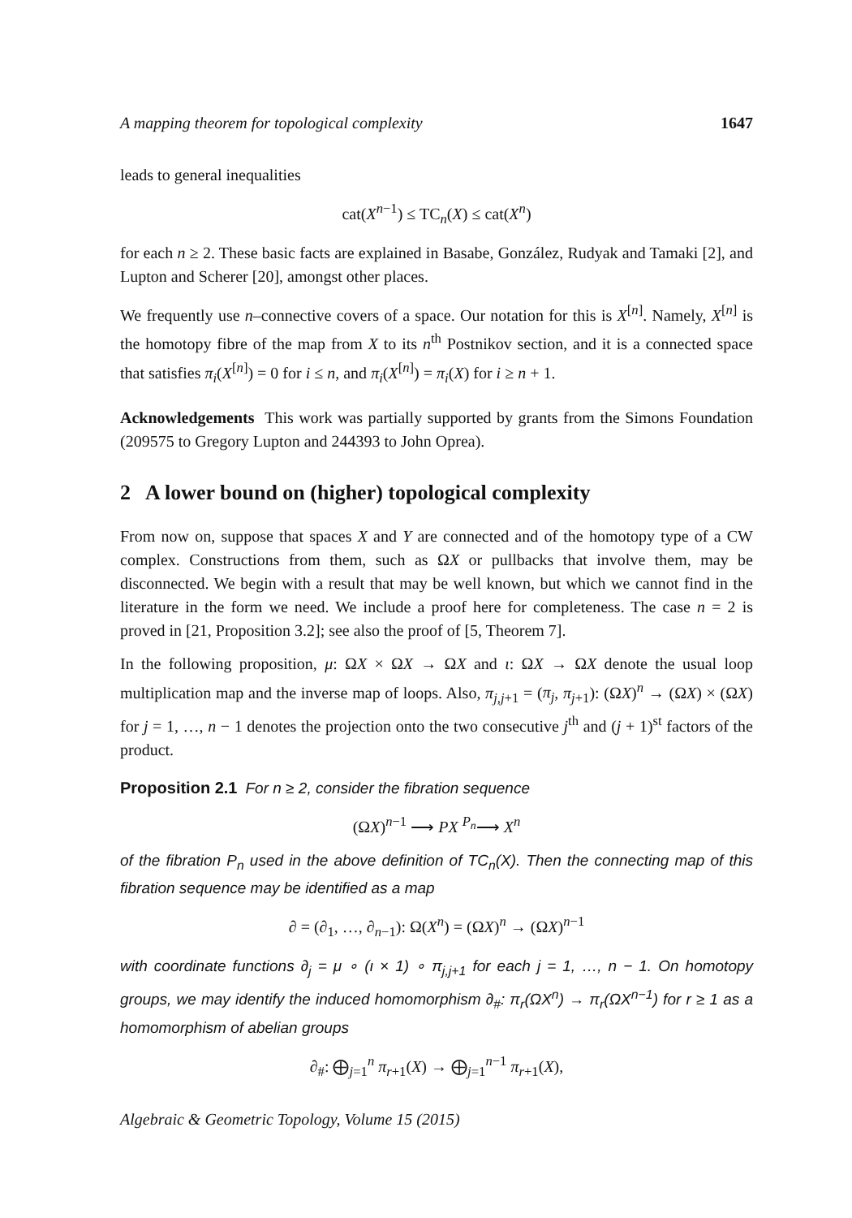A mapping theorem for topological complexity 1647
leads to general inequalities
cat(X<sup>n−1</sup>) ≤ TC<sub>n</sub>(X) ≤ cat(X<sup>n</sup>)
for each n ≥ 2. These basic facts are explained in Basabe, González, Rudyak and Tamaki [2], and Lupton and Scherer [20], amongst other places.
We frequently use n–connective covers of a space. Our notation for this is X<sup>[n]</sup>. Namely, X<sup>[n]</sup> is the homotopy fibre of the map from X to its n<sup>th</sup> Postnikov section, and it is a connected space that satisfies π<sub>i</sub>(X<sup>[n]</sup>) = 0 for i ≤ n, and π<sub>i</sub>(X<sup>[n]</sup>) = π<sub>i</sub>(X) for i ≥ n + 1.
Acknowledgements This work was partially supported by grants from the Simons Foundation (209575 to Gregory Lupton and 244393 to John Oprea).
2 A lower bound on (higher) topological complexity
From now on, suppose that spaces X and Y are connected and of the homotopy type of a CW complex. Constructions from them, such as ΩX or pullbacks that involve them, may be disconnected. We begin with a result that may be well known, but which we cannot find in the literature in the form we need. We include a proof here for completeness. The case n = 2 is proved in [21, Proposition 3.2]; see also the proof of [5, Theorem 7].
In the following proposition, μ: ΩX × ΩX → ΩX and ι: ΩX → ΩX denote the usual loop multiplication map and the inverse map of loops. Also, π<sub>j,j+1</sub> = (π<sub>j</sub>, π<sub>j+1</sub>): (ΩX)<sup>n</sup> → (ΩX) × (ΩX) for j = 1, …, n − 1 denotes the projection onto the two consecutive j<sup>th</sup> and (j + 1)<sup>st</sup> factors of the product.
Proposition 2.1 For n ≥ 2, consider the fibration sequence
(ΩX)<sup>n−1</sup> ⟶ PX <sup>P<sub>n</sub></sup>⟶ X<sup>n</sup>
of the fibration P<sub>n</sub> used in the above definition of TC<sub>n</sub>(X). Then the connecting map of this fibration sequence may be identified as a map
∂ = (∂<sub>1</sub>, …, ∂<sub>n−1</sub>): Ω(X<sup>n</sup>) = (ΩX)<sup>n</sup> → (ΩX)<sup>n−1</sup>
with coordinate functions ∂<sub>j</sub> = μ ∘ (ι × 1) ∘ π<sub>j,j+1</sub> for each j = 1, …, n − 1. On homotopy groups, we may identify the induced homomorphism ∂<sub>#</sub>: π<sub>r</sub>(ΩX<sup>n</sup>) → π<sub>r</sub>(ΩX<sup>n−1</sup>) for r ≥ 1 as a homomorphism of abelian groups
∂<sub>#</sub>: ⨁<sub>j=1</sub><sup>n</sup> π<sub>r+1</sub>(X) → ⨁<sub>j=1</sub><sup>n−1</sup> π<sub>r+1</sub>(X),
Algebraic & Geometric Topology, Volume 15 (2015)